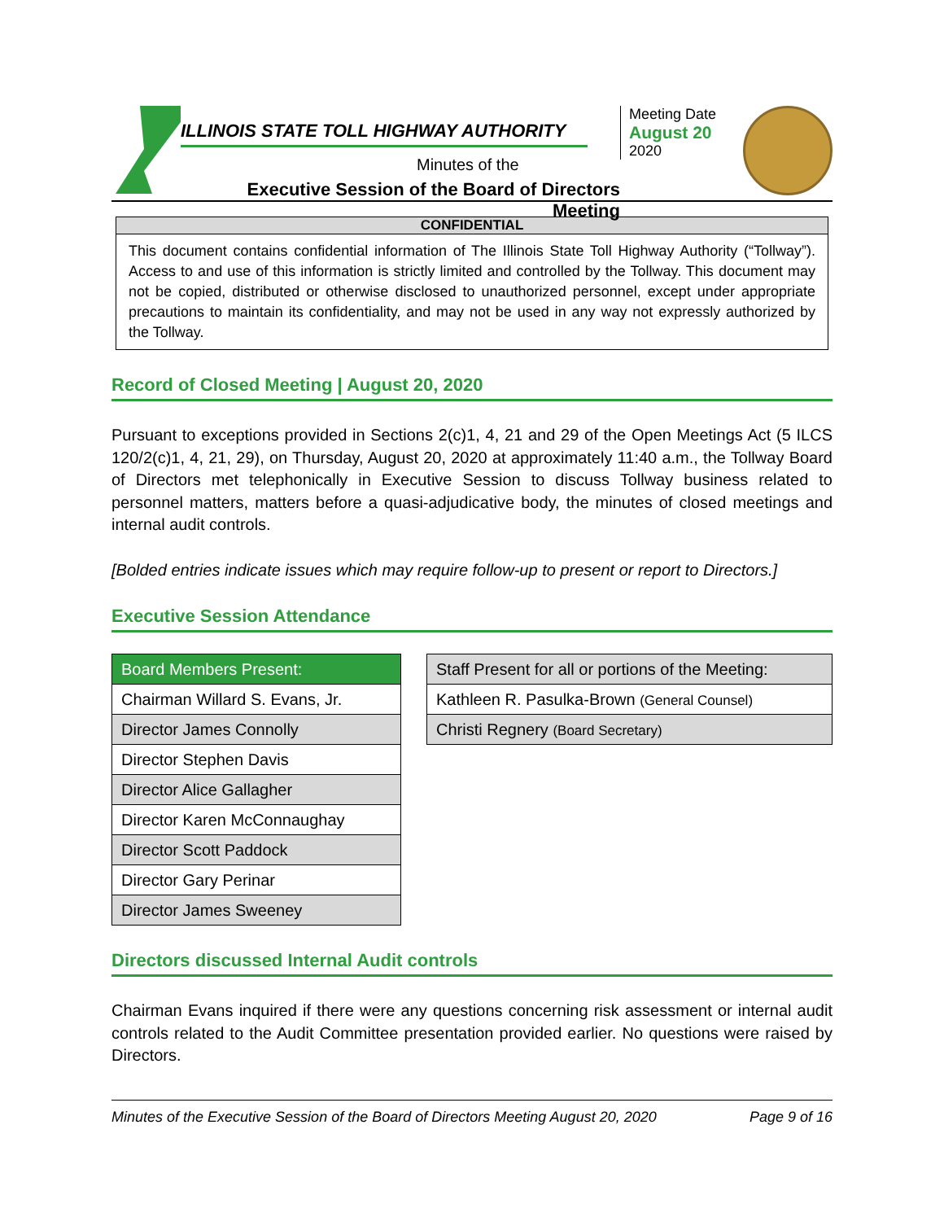ILLINOIS STATE TOLL HIGHWAY AUTHORITY
Minutes of the
Executive Session of the Board of Directors Meeting
Meeting Date
August 20
2020
CONFIDENTIAL
This document contains confidential information of The Illinois State Toll Highway Authority (“Tollway”). Access to and use of this information is strictly limited and controlled by the Tollway. This document may not be copied, distributed or otherwise disclosed to unauthorized personnel, except under appropriate precautions to maintain its confidentiality, and may not be used in any way not expressly authorized by the Tollway.
Record of Closed Meeting | August 20, 2020
Pursuant to exceptions provided in Sections 2(c)1, 4, 21 and 29 of the Open Meetings Act (5 ILCS 120/2(c)1, 4, 21, 29), on Thursday, August 20, 2020 at approximately 11:40 a.m., the Tollway Board of Directors met telephonically in Executive Session to discuss Tollway business related to personnel matters, matters before a quasi-adjudicative body, the minutes of closed meetings and internal audit controls.
[Bolded entries indicate issues which may require follow-up to present or report to Directors.]
Executive Session Attendance
| Board Members Present: |
| --- |
| Chairman Willard S. Evans, Jr. |
| Director James Connolly |
| Director Stephen Davis |
| Director Alice Gallagher |
| Director Karen McConnaughay |
| Director Scott Paddock |
| Director Gary Perinar |
| Director James Sweeney |
| Staff Present for all or portions of the Meeting: |
| --- |
| Kathleen R. Pasulka-Brown (General Counsel) |
| Christi Regnery (Board Secretary) |
Directors discussed Internal Audit controls
Chairman Evans inquired if there were any questions concerning risk assessment or internal audit controls related to the Audit Committee presentation provided earlier. No questions were raised by Directors.
Minutes of the Executive Session of the Board of Directors Meeting August 20, 2020 Page 9 of 16